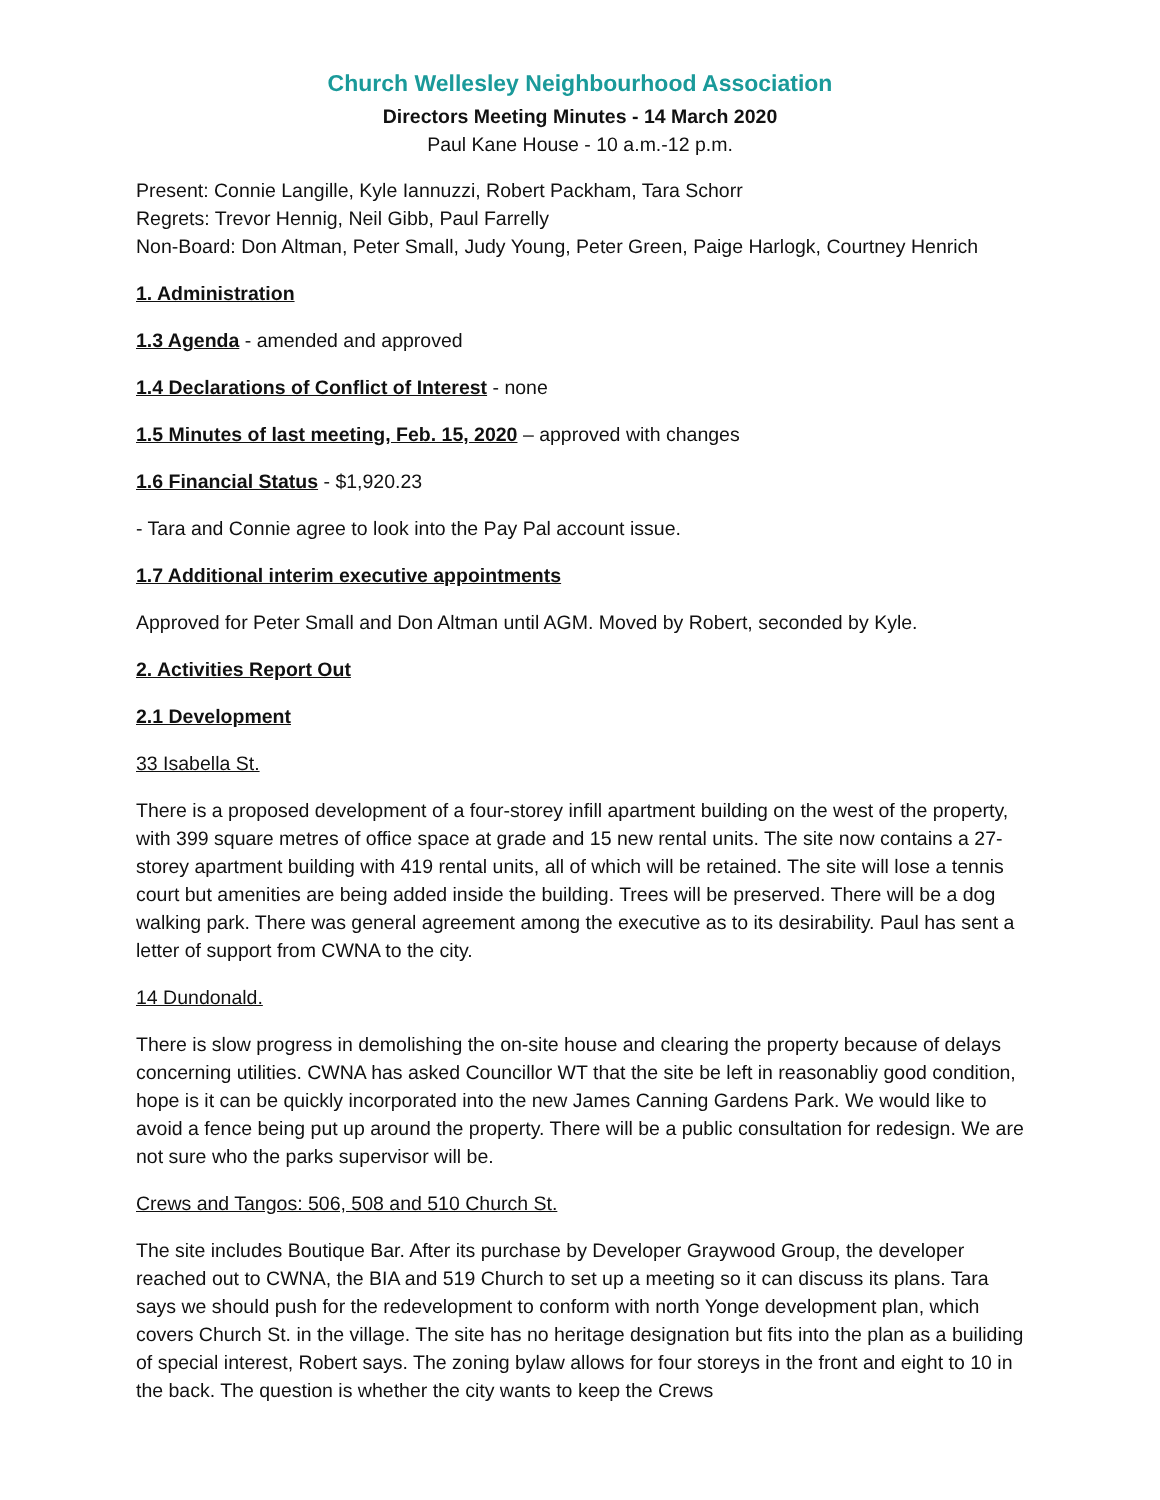Church Wellesley Neighbourhood Association
Directors Meeting Minutes - 14 March 2020
Paul Kane House - 10 a.m.-12 p.m.
Present: Connie Langille, Kyle Iannuzzi, Robert Packham, Tara Schorr
Regrets: Trevor Hennig, Neil Gibb, Paul Farrelly
Non-Board: Don Altman, Peter Small, Judy Young, Peter Green, Paige Harlogk, Courtney Henrich
1. Administration
1.3 Agenda - amended and approved
1.4 Declarations of Conflict of Interest - none
1.5 Minutes of last meeting, Feb. 15, 2020 – approved with changes
1.6 Financial Status - $1,920.23
- Tara and Connie agree to look into the Pay Pal account issue.
1.7 Additional interim executive appointments
Approved for Peter Small and Don Altman until AGM. Moved by Robert, seconded by Kyle.
2. Activities Report Out
2.1 Development
33 Isabella St.
There is a proposed development of a four-storey infill apartment building on the west of the property, with 399 square metres of office space at grade and 15 new rental units. The site now contains a 27-storey apartment building with 419 rental units, all of which will be retained. The site will lose a tennis court but amenities are being added inside the building. Trees will be preserved. There will be a dog walking park. There was general agreement among the executive as to its desirability. Paul has sent a letter of support from CWNA to the city.
14 Dundonald.
There is slow progress in demolishing the on-site house and clearing the property because of delays concerning utilities. CWNA has asked Councillor WT that the site be left in reasonabliy good condition, hope is it can be quickly incorporated into the new James Canning Gardens Park. We would like to avoid a fence being put up around the property. There will be a public consultation for redesign. We are not sure who the parks supervisor will be.
Crews and Tangos: 506, 508 and 510 Church St.
The site includes Boutique Bar. After its purchase by Developer Graywood Group, the developer reached out to CWNA, the BIA and 519 Church to set up a meeting so it can discuss its plans. Tara says we should push for the redevelopment to conform with north Yonge development plan, which covers Church St. in the village. The site has no heritage designation but fits into the plan as a builiding of special interest, Robert says. The zoning bylaw allows for four storeys in the front and eight to 10 in the back. The question is whether the city wants to keep the Crews